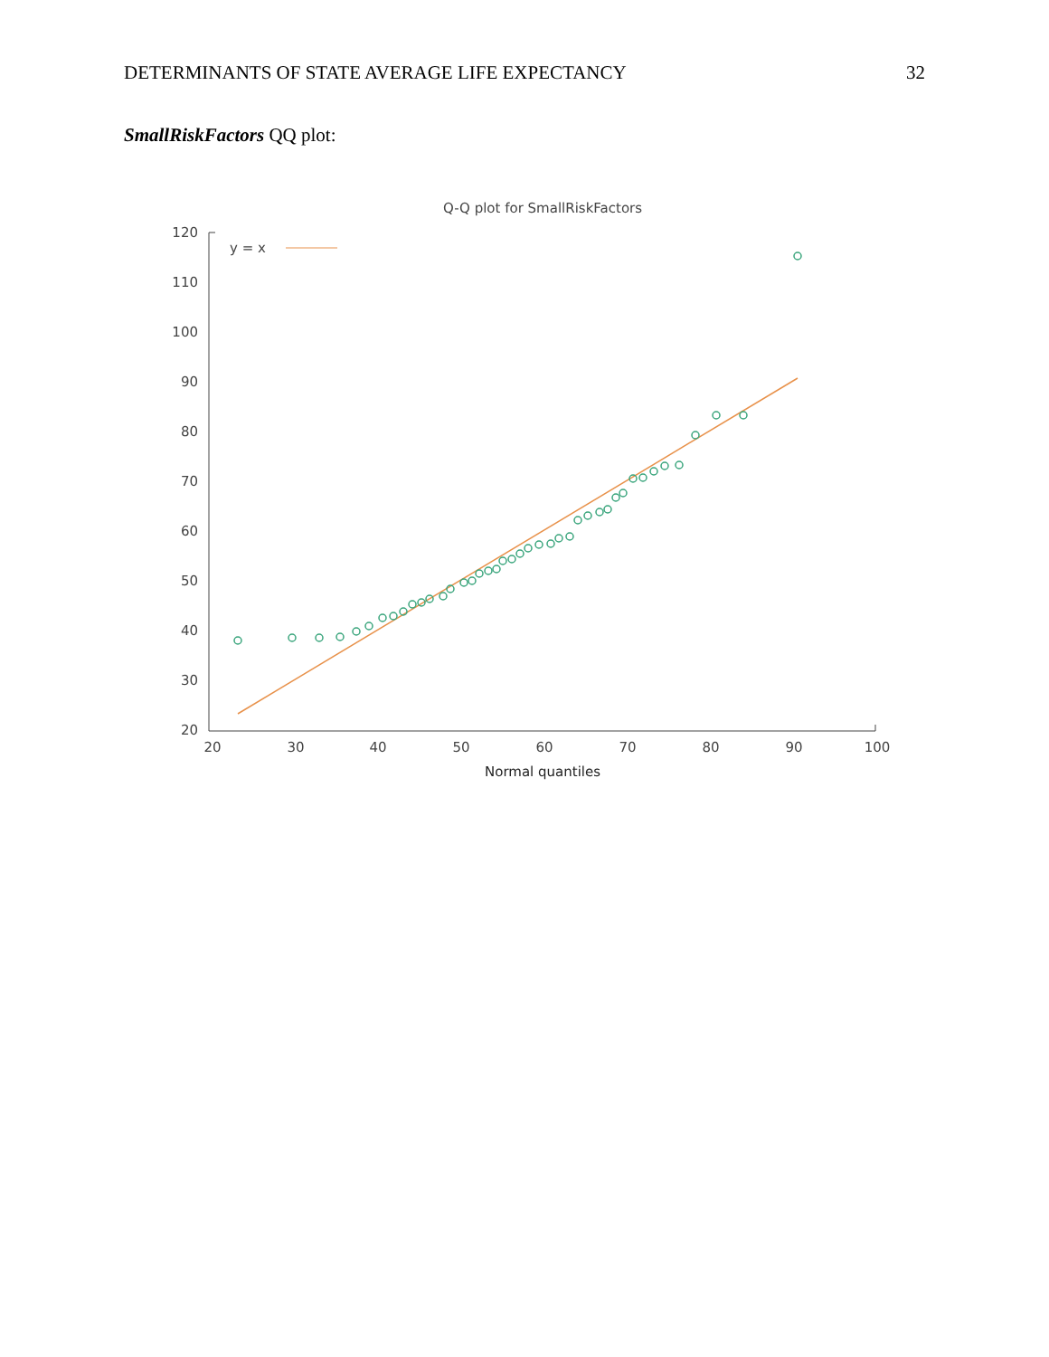DETERMINANTS OF STATE AVERAGE LIFE EXPECTANCY 32
SmallRiskFactors QQ plot:
Q-Q plot for SmallRiskFactors
120
110
100
90
80
70
60
50
40
30
20
20
30
40
50
60
70
80
90
100
Normal quantiles
y = x